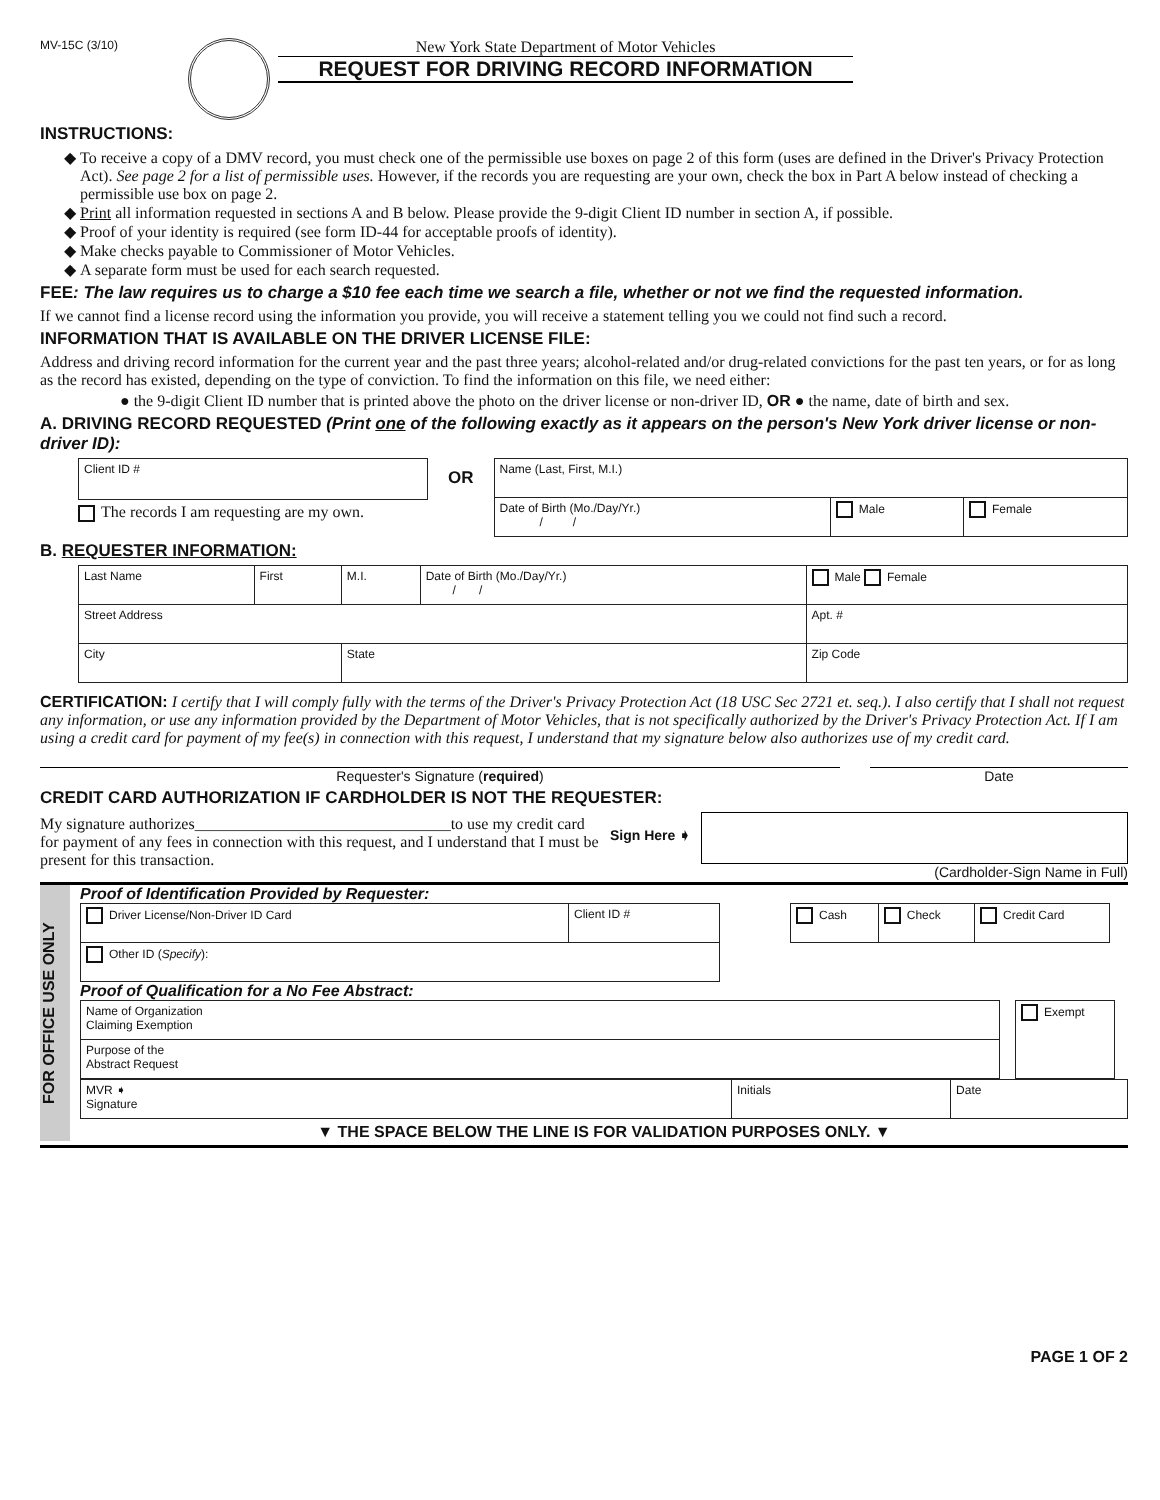MV-15C (3/10)
New York State Department of Motor Vehicles
REQUEST FOR DRIVING RECORD INFORMATION
INSTRUCTIONS:
To receive a copy of a DMV record, you must check one of the permissible use boxes on page 2 of this form (uses are defined in the Driver's Privacy Protection Act). See page 2 for a list of permissible uses. However, if the records you are requesting are your own, check the box in Part A below instead of checking a permissible use box on page 2.
Print all information requested in sections A and B below. Please provide the 9-digit Client ID number in section A, if possible.
Proof of your identity is required (see form ID-44 for acceptable proofs of identity).
Make checks payable to Commissioner of Motor Vehicles.
A separate form must be used for each search requested.
FEE: The law requires us to charge a $10 fee each time we search a file, whether or not we find the requested information.
If we cannot find a license record using the information you provide, you will receive a statement telling you we could not find such a record.
INFORMATION THAT IS AVAILABLE ON THE DRIVER LICENSE FILE:
Address and driving record information for the current year and the past three years; alcohol-related and/or drug-related convictions for the past ten years, or for as long as the record has existed, depending on the type of conviction. To find the information on this file, we need either:
● the 9-digit Client ID number that is printed above the photo on the driver license or non-driver ID, OR ● the name, date of birth and sex.
A. DRIVING RECORD REQUESTED (Print one of the following exactly as it appears on the person's New York driver license or non-driver ID):
| Client ID # |
The records I am requesting are my own.
OR
| Name (Last, First, M.I.) | | |
| Date of Birth (Mo./Day/Yr.) / / | Male | Female |
B. REQUESTER INFORMATION:
| Last Name | First | M.I. | Date of Birth (Mo./Day/Yr.) / / | Male Female |
| Street Address | | | | Apt. # |
| City | | State | | Zip Code |
CERTIFICATION: I certify that I will comply fully with the terms of the Driver's Privacy Protection Act (18 USC Sec 2721 et. seq.). I also certify that I shall not request any information, or use any information provided by the Department of Motor Vehicles, that is not specifically authorized by the Driver's Privacy Protection Act. If I am using a credit card for payment of my fee(s) in connection with this request, I understand that my signature below also authorizes use of my credit card.
Requester's Signature (required) Date
CREDIT CARD AUTHORIZATION IF CARDHOLDER IS NOT THE REQUESTER:
My signature authorizes________________________________to use my credit card for payment of any fees in connection with this request, and I understand that I must be present for this transaction.
Sign Here ➧
(Cardholder-Sign Name in Full)
FOR OFFICE USE ONLY
Proof of Identification Provided by Requester:
| Driver License/Non-Driver ID Card | Client ID # |
| Other ID ( Specify ): | |
| Cash | Check | Credit Card |
Proof of Qualification for a No Fee Abstract:
| Name of Organization Claiming Exemption |
| Purpose of the Abstract Request |
| Exempt |
| MVR ➧ Signature | Initials | Date |
▼ THE SPACE BELOW THE LINE IS FOR VALIDATION PURPOSES ONLY. ▼
PAGE 1 OF 2